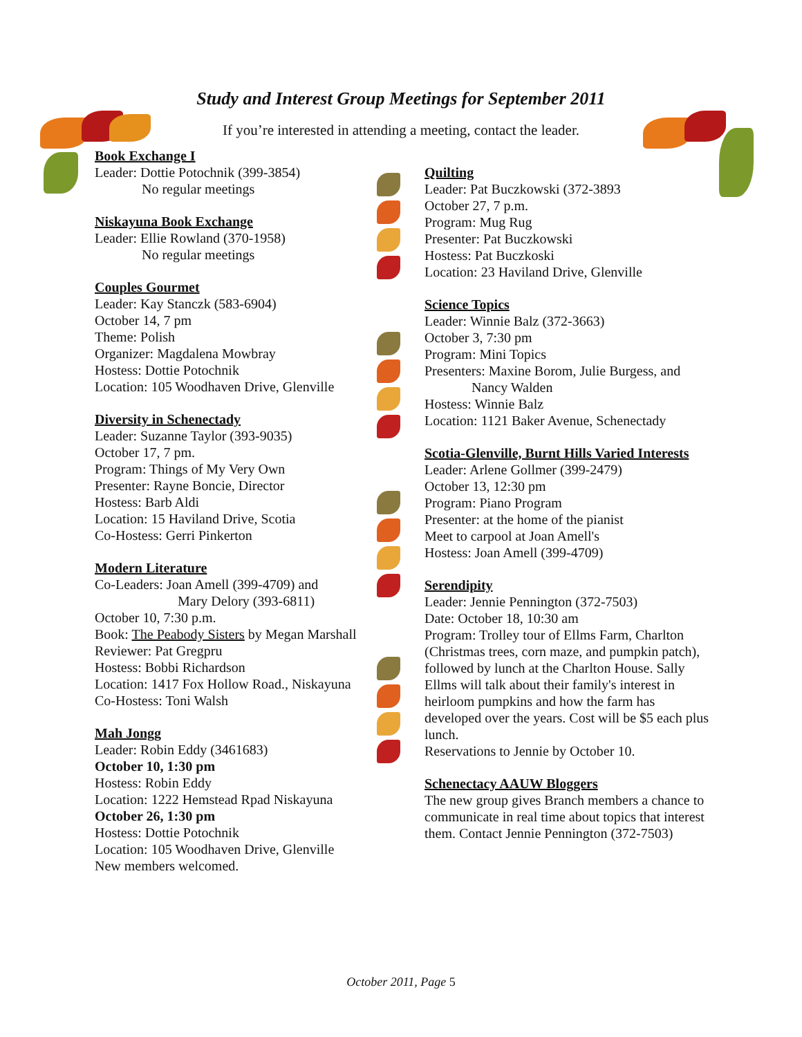Study and Interest Group Meetings for September 2011
If you’re interested in attending a meeting, contact the leader.
Book Exchange I
Leader: Dottie Potochnik (399-3854)
No regular meetings
Niskayuna Book Exchange
Leader: Ellie Rowland (370-1958)
No regular meetings
Couples Gourmet
Leader: Kay Stanczk (583-6904)
October 14, 7 pm
Theme: Polish
Organizer: Magdalena Mowbray
Hostess: Dottie Potochnik
Location: 105 Woodhaven Drive, Glenville
Diversity in Schenectady
Leader: Suzanne Taylor (393-9035)
October 17, 7 pm.
Program: Things of My Very Own
Presenter: Rayne Boncie, Director
Hostess: Barb Aldi
Location: 15 Haviland Drive, Scotia
Co-Hostess: Gerri Pinkerton
Modern Literature
Co-Leaders: Joan Amell (399-4709) and
Mary Delory (393-6811)
October 10, 7:30 p.m.
Book: The Peabody Sisters by Megan Marshall
Reviewer: Pat Gregpru
Hostess: Bobbi Richardson
Location: 1417 Fox Hollow Road., Niskayuna
Co-Hostess: Toni Walsh
Mah Jongg
Leader: Robin Eddy (3461683)
October 10, 1:30 pm
Hostess: Robin Eddy
Location: 1222 Hemstead Rpad Niskayuna
October 26, 1:30 pm
Hostess: Dottie Potochnik
Location: 105 Woodhaven Drive, Glenville
New members welcomed.
Quilting
Leader: Pat Buczkowski (372-3893
October 27, 7 p.m.
Program: Mug Rug
Presenter: Pat Buczkowski
Hostess: Pat Buczkoski
Location: 23 Haviland Drive, Glenville
Science Topics
Leader: Winnie Balz (372-3663)
October 3, 7:30 pm
Program: Mini Topics
Presenters: Maxine Borom, Julie Burgess, and
Nancy Walden
Hostess: Winnie Balz
Location: 1121 Baker Avenue, Schenectady
Scotia-Glenville, Burnt Hills Varied Interests
Leader: Arlene Gollmer (399-2479)
October 13, 12:30 pm
Program: Piano Program
Presenter: at the home of the pianist
Meet to carpool at Joan Amell's
Hostess: Joan Amell (399-4709)
Serendipity
Leader: Jennie Pennington (372-7503)
Date: October 18, 10:30 am
Program: Trolley tour of Ellms Farm, Charlton (Christmas trees, corn maze, and pumpkin patch), followed by lunch at the Charlton House. Sally Ellms will talk about their family's interest in heirloom pumpkins and how the farm has developed over the years. Cost will be $5 each plus lunch.
Reservations to Jennie by October 10.
Schenectacy AAUW Bloggers
The new group gives Branch members a chance to communicate in real time about topics that interest them. Contact Jennie Pennington (372-7503)
October 2011, Page 5